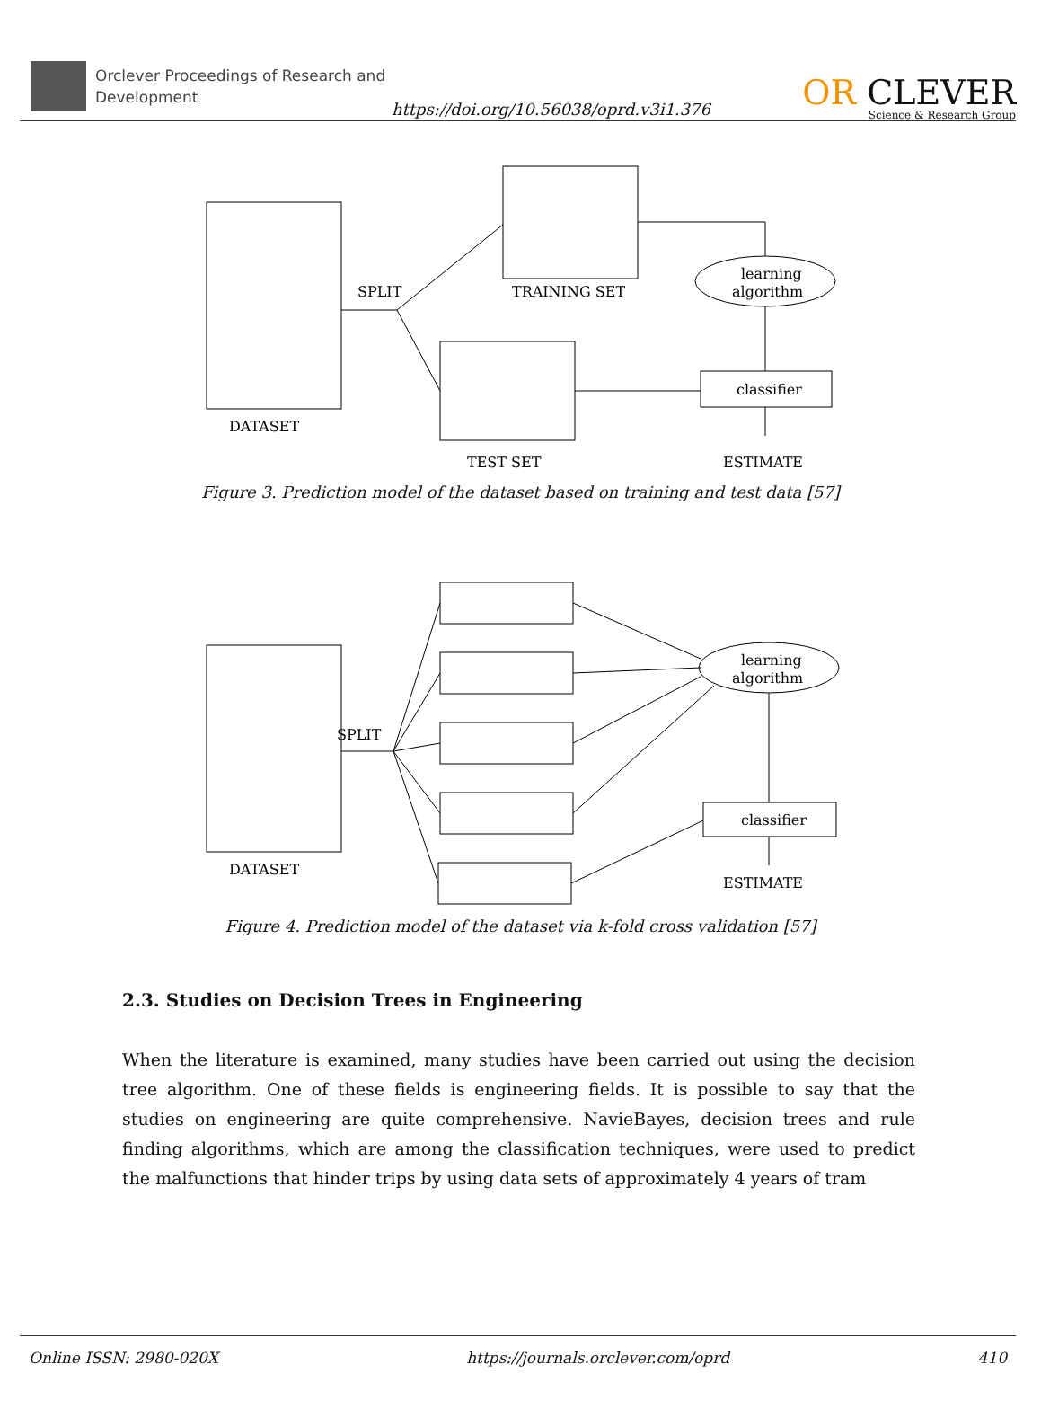Orclever Proceedings of Research and Development
https://doi.org/10.56038/oprd.v3i1.376
OR CLEVER
Science & Research Group
DATASET
SPLIT
TRAINING SET
TEST SET
learning
algorithm
classifier
ESTIMATE
Figure 3. Prediction model of the dataset based on training and test data [57]
DATASET
SPLIT
learning
algorithm
classifier
ESTIMATE
Figure 4. Prediction model of the dataset via k-fold cross validation [57]
2.3. Studies on Decision Trees in Engineering
When the literature is examined, many studies have been carried out using the decision tree algorithm. One of these fields is engineering fields. It is possible to say that the studies on engineering are quite comprehensive. NavieBayes, decision trees and rule finding algorithms, which are among the classification techniques, were used to predict the malfunctions that hinder trips by using data sets of approximately 4 years of tram
Online ISSN: 2980-020X https://journals.orclever.com/oprd 410